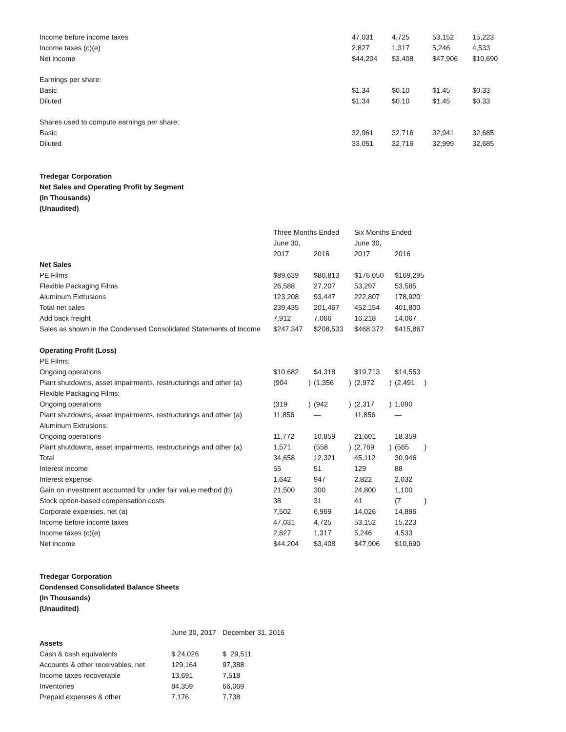| Income before income taxes | 47,031 | 4,725 | 53,152 | 15,223 |
| Income taxes (c)(e) | 2,827 | 1,317 | 5,246 | 4,533 |
| Net income | $44,204 | $3,408 | $47,906 | $10,690 |
| Earnings per share: | | | | |
| Basic | $1.34 | $0.10 | $1.45 | $0.33 |
| Diluted | $1.34 | $0.10 | $1.45 | $0.33 |
| Shares used to compute earnings per share: | | | | |
| Basic | 32,961 | 32,716 | 32,941 | 32,685 |
| Diluted | 33,051 | 32,716 | 32,999 | 32,685 |
Tredegar Corporation
Net Sales and Operating Profit by Segment
(In Thousands)
(Unaudited)
| | Three Months Ended | | | | Six Months Ended | | | |
| | June 30, | | | | June 30, | | | |
| | 2017 | | 2016 | | 2017 | | 2016 | |
| Net Sales | | | | | | | | |
| PE Films | $89,639 | | $80,813 | | $176,050 | | $169,295 | |
| Flexible Packaging Films | 26,588 | | 27,207 | | 53,297 | | 53,585 | |
| Aluminum Extrusions | 123,208 | | 93,447 | | 222,807 | | 178,920 | |
| Total net sales | 239,435 | | 201,467 | | 452,154 | | 401,800 | |
| Add back freight | 7,912 | | 7,066 | | 16,218 | | 14,067 | |
| Sales as shown in the Condensed Consolidated Statements of Income | $247,347 | | $208,533 | | $468,372 | | $415,867 | |
| Operating Profit (Loss) | | | | | | | | |
| PE Films: | | | | | | | | |
| Ongoing operations | $10,682 | | $4,318 | | $19,713 | | $14,553 | |
| Plant shutdowns, asset impairments, restructurings and other (a) | (904 | ) | (1,356 | ) | (2,972 | ) | (2,491 | ) |
| Flexible Packaging Films: | | | | | | | | |
| Ongoing operations | (319 | ) | (942 | ) | (2,317 | ) | 1,090 | |
| Plant shutdowns, asset impairments, restructurings and other (a) | 11,856 | | — | | 11,856 | | — | |
| Aluminum Extrusions: | | | | | | | | |
| Ongoing operations | 11,772 | | 10,859 | | 21,601 | | 18,359 | |
| Plant shutdowns, asset impairments, restructurings and other (a) | 1,571 | | (558 | ) | (2,769 | ) | (565 | ) |
| Total | 34,658 | | 12,321 | | 45,112 | | 30,946 | |
| Interest income | 55 | | 51 | | 129 | | 88 | |
| Interest expense | 1,642 | | 947 | | 2,822 | | 2,032 | |
| Gain on investment accounted for under fair value method (b) | 21,500 | | 300 | | 24,800 | | 1,100 | |
| Stock option-based compensation costs | 38 | | 31 | | 41 | | (7 | ) |
| Corporate expenses, net (a) | 7,502 | | 6,969 | | 14,026 | | 14,886 | |
| Income before income taxes | 47,031 | | 4,725 | | 53,152 | | 15,223 | |
| Income taxes (c)(e) | 2,827 | | 1,317 | | 5,246 | | 4,533 | |
| Net income | $44,204 | | $3,408 | | $47,906 | | $10,690 | |
Tredegar Corporation
Condensed Consolidated Balance Sheets
(In Thousands)
(Unaudited)
| | June 30, 2017 | December 31, 2016 |
| Assets | | |
| Cash & cash equivalents | $ 24,026 | $ 29,511 |
| Accounts & other receivables, net | 129,164 | 97,388 |
| Income taxes recoverable | 13,691 | 7,518 |
| Inventories | 84,359 | 66,069 |
| Prepaid expenses & other | 7,176 | 7,738 |